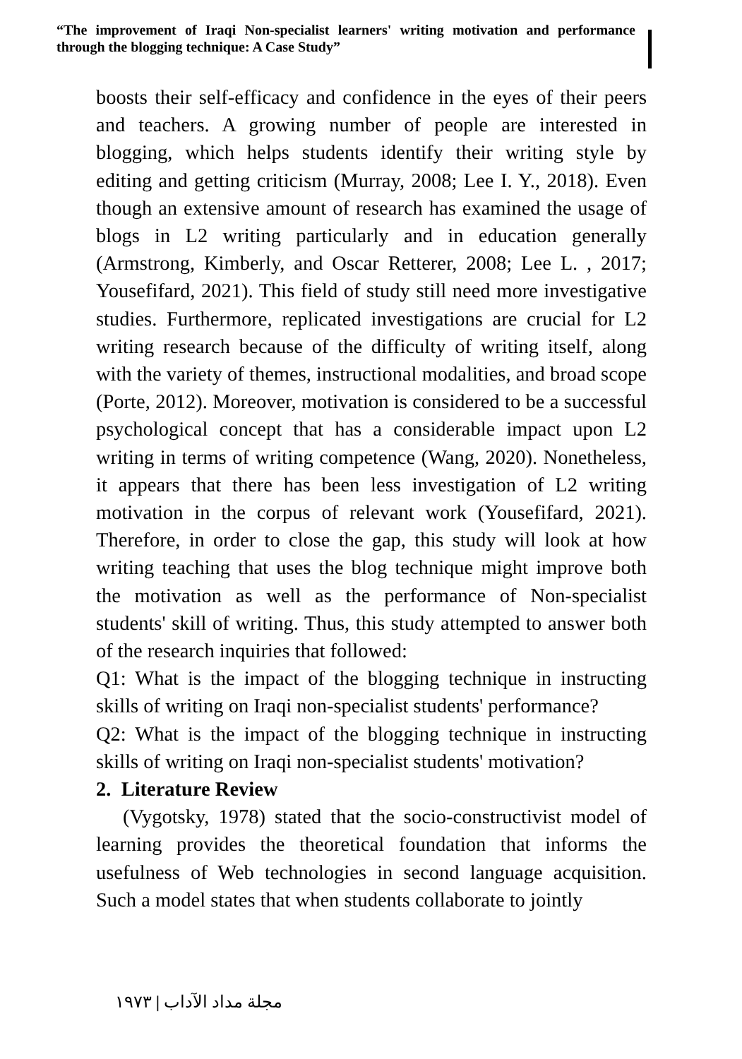“The improvement of Iraqi Non-specialist learners' writing motivation and performance through the blogging technique: A Case Study”
boosts their self-efficacy and confidence in the eyes of their peers and teachers. A growing number of people are interested in blogging, which helps students identify their writing style by editing and getting criticism (Murray, 2008; Lee I. Y., 2018). Even though an extensive amount of research has examined the usage of blogs in L2 writing particularly and in education generally (Armstrong, Kimberly, and Oscar Retterer, 2008; Lee L. , 2017; Yousefifard, 2021). This field of study still need more investigative studies. Furthermore, replicated investigations are crucial for L2 writing research because of the difficulty of writing itself, along with the variety of themes, instructional modalities, and broad scope (Porte, 2012). Moreover, motivation is considered to be a successful psychological concept that has a considerable impact upon L2 writing in terms of writing competence (Wang, 2020). Nonetheless, it appears that there has been less investigation of L2 writing motivation in the corpus of relevant work (Yousefifard, 2021). Therefore, in order to close the gap, this study will look at how writing teaching that uses the blog technique might improve both the motivation as well as the performance of Non-specialist students' skill of writing. Thus, this study attempted to answer both of the research inquiries that followed:
Q1: What is the impact of the blogging technique in instructing skills of writing on Iraqi non-specialist students' performance?
Q2: What is the impact of the blogging technique in instructing skills of writing on Iraqi non-specialist students' motivation?
2. Literature Review
(Vygotsky, 1978) stated that the socio-constructivist model of learning provides the theoretical foundation that informs the usefulness of Web technologies in second language acquisition. Such a model states that when students collaborate to jointly
مجلة مداد الآداب | ١٩٧٣